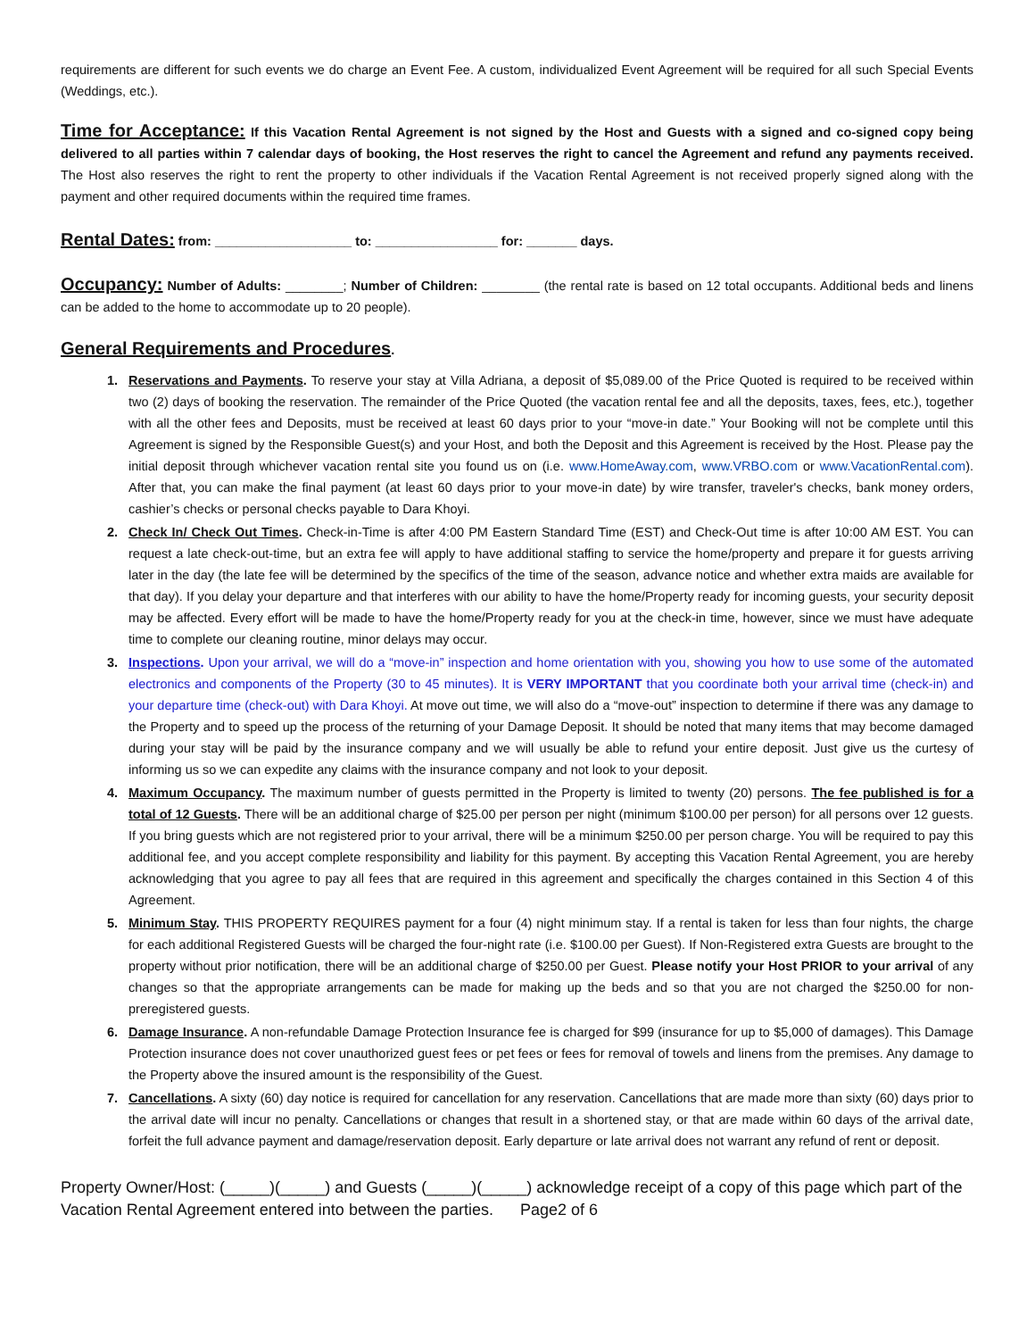requirements are different for such events we do charge an Event Fee. A custom, individualized Event Agreement will be required for all such Special Events (Weddings, etc.).
Time for Acceptance:
If this Vacation Rental Agreement is not signed by the Host and Guests with a signed and co-signed copy being delivered to all parties within 7 calendar days of booking, the Host reserves the right to cancel the Agreement and refund any payments received. The Host also reserves the right to rent the property to other individuals if the Vacation Rental Agreement is not received properly signed along with the payment and other required documents within the required time frames.
Rental Dates:
from: ___________________ to: _________________ for: _______ days.
Occupancy:
Number of Adults: ________; Number of Children: ________ (the rental rate is based on 12 total occupants. Additional beds and linens can be added to the home to accommodate up to 20 people).
General Requirements and Procedures
.
Reservations and Payments. To reserve your stay at Villa Adriana, a deposit of $5,089.00 of the Price Quoted is required to be received within two (2) days of booking the reservation. The remainder of the Price Quoted (the vacation rental fee and all the deposits, taxes, fees, etc.), together with all the other fees and Deposits, must be received at least 60 days prior to your “move-in date.” Your Booking will not be complete until this Agreement is signed by the Responsible Guest(s) and your Host, and both the Deposit and this Agreement is received by the Host. Please pay the initial deposit through whichever vacation rental site you found us on (i.e. www.HomeAway.com, www.VRBO.com or www.VacationRental.com). After that, you can make the final payment (at least 60 days prior to your move-in date) by wire transfer, traveler's checks, bank money orders, cashier’s checks or personal checks payable to Dara Khoyi.
Check In/ Check Out Times. Check-in-Time is after 4:00 PM Eastern Standard Time (EST) and Check-Out time is after 10:00 AM EST. You can request a late check-out-time, but an extra fee will apply to have additional staffing to service the home/property and prepare it for guests arriving later in the day (the late fee will be determined by the specifics of the time of the season, advance notice and whether extra maids are available for that day). If you delay your departure and that interferes with our ability to have the home/Property ready for incoming guests, your security deposit may be affected. Every effort will be made to have the home/Property ready for you at the check-in time, however, since we must have adequate time to complete our cleaning routine, minor delays may occur.
Inspections. Upon your arrival, we will do a “move-in” inspection and home orientation with you, showing you how to use some of the automated electronics and components of the Property (30 to 45 minutes). It is VERY IMPORTANT that you coordinate both your arrival time (check-in) and your departure time (check-out) with Dara Khoyi. At move out time, we will also do a “move-out” inspection to determine if there was any damage to the Property and to speed up the process of the returning of your Damage Deposit. It should be noted that many items that may become damaged during your stay will be paid by the insurance company and we will usually be able to refund your entire deposit. Just give us the curtesy of informing us so we can expedite any claims with the insurance company and not look to your deposit.
Maximum Occupancy. The maximum number of guests permitted in the Property is limited to twenty (20) persons. The fee published is for a total of 12 Guests. There will be an additional charge of $25.00 per person per night (minimum $100.00 per person) for all persons over 12 guests. If you bring guests which are not registered prior to your arrival, there will be a minimum $250.00 per person charge. You will be required to pay this additional fee, and you accept complete responsibility and liability for this payment. By accepting this Vacation Rental Agreement, you are hereby acknowledging that you agree to pay all fees that are required in this agreement and specifically the charges contained in this Section 4 of this Agreement.
Minimum Stay. THIS PROPERTY REQUIRES payment for a four (4) night minimum stay. If a rental is taken for less than four nights, the charge for each additional Registered Guests will be charged the four-night rate (i.e. $100.00 per Guest). If Non-Registered extra Guests are brought to the property without prior notification, there will be an additional charge of $250.00 per Guest. Please notify your Host PRIOR to your arrival of any changes so that the appropriate arrangements can be made for making up the beds and so that you are not charged the $250.00 for non-preregistered guests.
Damage Insurance. A non-refundable Damage Protection Insurance fee is charged for $99 (insurance for up to $5,000 of damages). This Damage Protection insurance does not cover unauthorized guest fees or pet fees or fees for removal of towels and linens from the premises. Any damage to the Property above the insured amount is the responsibility of the Guest.
Cancellations. A sixty (60) day notice is required for cancellation for any reservation. Cancellations that are made more than sixty (60) days prior to the arrival date will incur no penalty. Cancellations or changes that result in a shortened stay, or that are made within 60 days of the arrival date, forfeit the full advance payment and damage/reservation deposit. Early departure or late arrival does not warrant any refund of rent or deposit.
Property Owner/Host: (_____)(_____) and Guests (_____)(_____) acknowledge receipt of a copy of this page which part of the Vacation Rental Agreement entered into between the parties. Page2 of 6